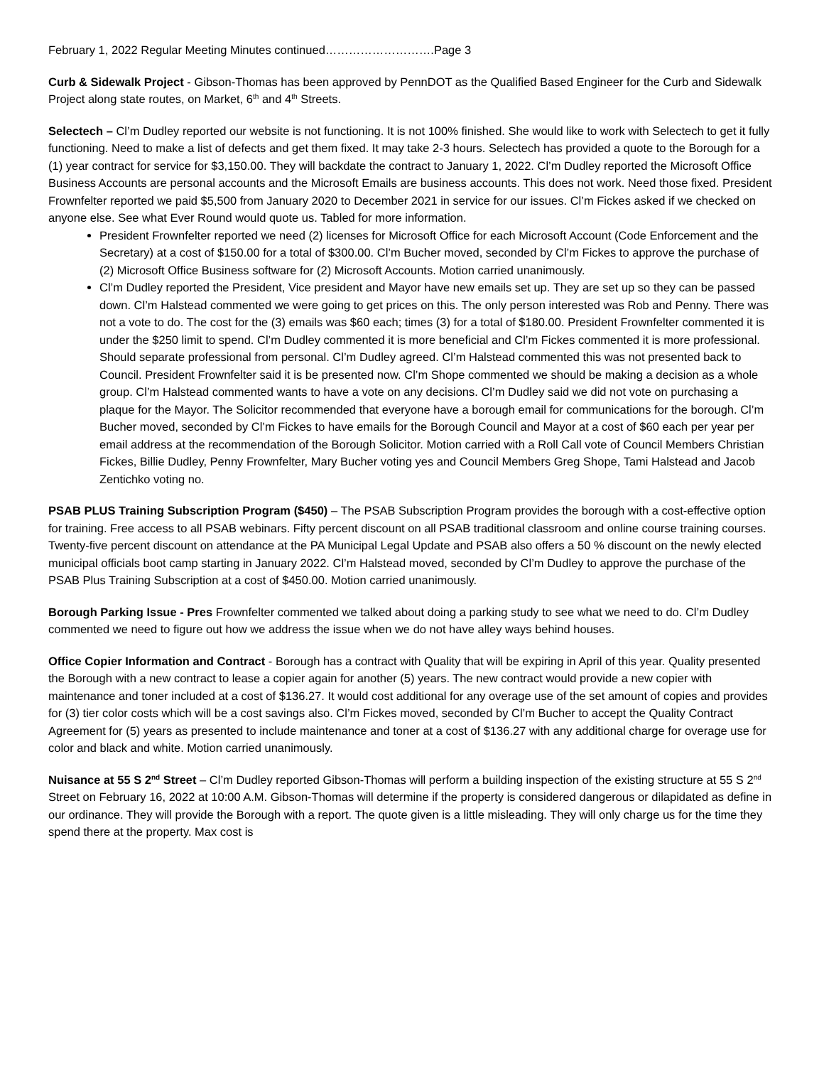February 1, 2022 Regular Meeting Minutes continued……………………….Page 3
Curb & Sidewalk Project - Gibson-Thomas has been approved by PennDOT as the Qualified Based Engineer for the Curb and Sidewalk Project along state routes, on Market, 6<sup>th</sup> and 4<sup>th</sup> Streets.
Selectech – Cl’m Dudley reported our website is not functioning. It is not 100% finished. She would like to work with Selectech to get it fully functioning. Need to make a list of defects and get them fixed. It may take 2-3 hours. Selectech has provided a quote to the Borough for a (1) year contract for service for $3,150.00. They will backdate the contract to January 1, 2022. Cl’m Dudley reported the Microsoft Office Business Accounts are personal accounts and the Microsoft Emails are business accounts. This does not work. Need those fixed. President Frownfelter reported we paid $5,500 from January 2020 to December 2021 in service for our issues. Cl’m Fickes asked if we checked on anyone else. See what Ever Round would quote us. Tabled for more information.
President Frownfelter reported we need (2) licenses for Microsoft Office for each Microsoft Account (Code Enforcement and the Secretary) at a cost of $150.00 for a total of $300.00. Cl’m Bucher moved, seconded by Cl’m Fickes to approve the purchase of (2) Microsoft Office Business software for (2) Microsoft Accounts. Motion carried unanimously.
Cl’m Dudley reported the President, Vice president and Mayor have new emails set up. They are set up so they can be passed down. Cl’m Halstead commented we were going to get prices on this. The only person interested was Rob and Penny. There was not a vote to do. The cost for the (3) emails was $60 each; times (3) for a total of $180.00. President Frownfelter commented it is under the $250 limit to spend. Cl’m Dudley commented it is more beneficial and Cl’m Fickes commented it is more professional. Should separate professional from personal. Cl’m Dudley agreed. Cl’m Halstead commented this was not presented back to Council. President Frownfelter said it is be presented now. Cl’m Shope commented we should be making a decision as a whole group. Cl’m Halstead commented wants to have a vote on any decisions. Cl’m Dudley said we did not vote on purchasing a plaque for the Mayor. The Solicitor recommended that everyone have a borough email for communications for the borough. Cl’m Bucher moved, seconded by Cl’m Fickes to have emails for the Borough Council and Mayor at a cost of $60 each per year per email address at the recommendation of the Borough Solicitor. Motion carried with a Roll Call vote of Council Members Christian Fickes, Billie Dudley, Penny Frownfelter, Mary Bucher voting yes and Council Members Greg Shope, Tami Halstead and Jacob Zentichko voting no.
PSAB PLUS Training Subscription Program ($450) – The PSAB Subscription Program provides the borough with a cost-effective option for training. Free access to all PSAB webinars. Fifty percent discount on all PSAB traditional classroom and online course training courses. Twenty-five percent discount on attendance at the PA Municipal Legal Update and PSAB also offers a 50 % discount on the newly elected municipal officials boot camp starting in January 2022. Cl’m Halstead moved, seconded by Cl’m Dudley to approve the purchase of the PSAB Plus Training Subscription at a cost of $450.00. Motion carried unanimously.
Borough Parking Issue - Pres Frownfelter commented we talked about doing a parking study to see what we need to do. Cl’m Dudley commented we need to figure out how we address the issue when we do not have alley ways behind houses.
Office Copier Information and Contract - Borough has a contract with Quality that will be expiring in April of this year. Quality presented the Borough with a new contract to lease a copier again for another (5) years. The new contract would provide a new copier with maintenance and toner included at a cost of $136.27. It would cost additional for any overage use of the set amount of copies and provides for (3) tier color costs which will be a cost savings also. Cl’m Fickes moved, seconded by Cl’m Bucher to accept the Quality Contract Agreement for (5) years as presented to include maintenance and toner at a cost of $136.27 with any additional charge for overage use for color and black and white. Motion carried unanimously.
Nuisance at 55 S 2<sup>nd</sup> Street – Cl’m Dudley reported Gibson-Thomas will perform a building inspection of the existing structure at 55 S 2<sup>nd</sup> Street on February 16, 2022 at 10:00 A.M. Gibson-Thomas will determine if the property is considered dangerous or dilapidated as define in our ordinance. They will provide the Borough with a report. The quote given is a little misleading. They will only charge us for the time they spend there at the property. Max cost is